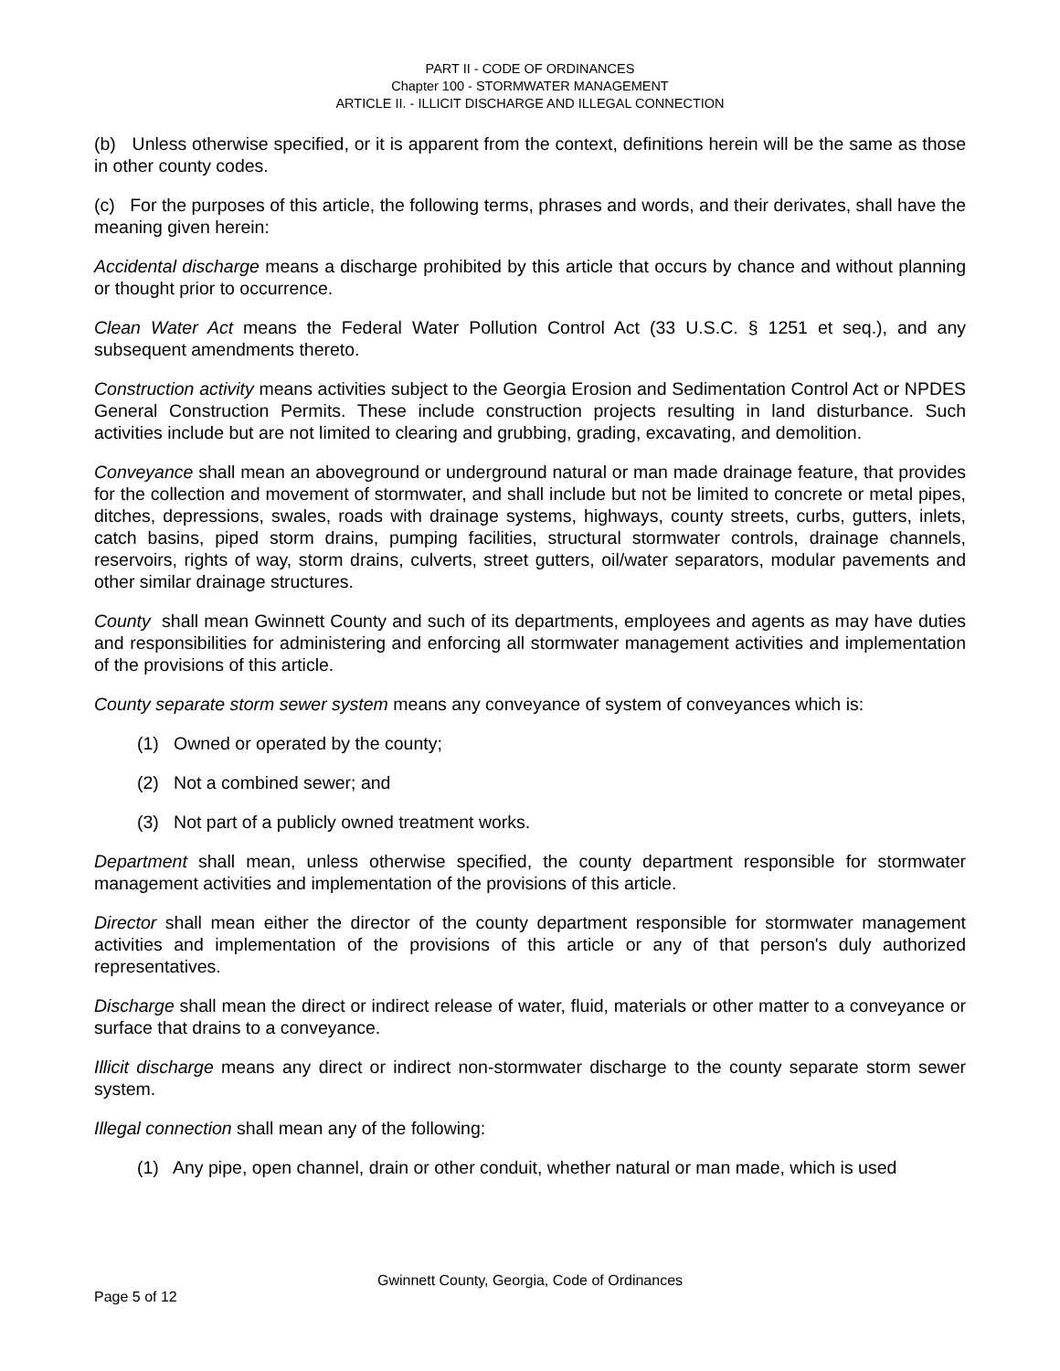PART II - CODE OF ORDINANCES
Chapter 100 - STORMWATER MANAGEMENT
ARTICLE II. - ILLICIT DISCHARGE AND ILLEGAL CONNECTION
(b) Unless otherwise specified, or it is apparent from the context, definitions herein will be the same as those in other county codes.
(c) For the purposes of this article, the following terms, phrases and words, and their derivates, shall have the meaning given herein:
Accidental discharge means a discharge prohibited by this article that occurs by chance and without planning or thought prior to occurrence.
Clean Water Act means the Federal Water Pollution Control Act (33 U.S.C. § 1251 et seq.), and any subsequent amendments thereto.
Construction activity means activities subject to the Georgia Erosion and Sedimentation Control Act or NPDES General Construction Permits. These include construction projects resulting in land disturbance. Such activities include but are not limited to clearing and grubbing, grading, excavating, and demolition.
Conveyance shall mean an aboveground or underground natural or man made drainage feature, that provides for the collection and movement of stormwater, and shall include but not be limited to concrete or metal pipes, ditches, depressions, swales, roads with drainage systems, highways, county streets, curbs, gutters, inlets, catch basins, piped storm drains, pumping facilities, structural stormwater controls, drainage channels, reservoirs, rights of way, storm drains, culverts, street gutters, oil/water separators, modular pavements and other similar drainage structures.
County shall mean Gwinnett County and such of its departments, employees and agents as may have duties and responsibilities for administering and enforcing all stormwater management activities and implementation of the provisions of this article.
County separate storm sewer system means any conveyance of system of conveyances which is:
(1) Owned or operated by the county;
(2) Not a combined sewer; and
(3) Not part of a publicly owned treatment works.
Department shall mean, unless otherwise specified, the county department responsible for stormwater management activities and implementation of the provisions of this article.
Director shall mean either the director of the county department responsible for stormwater management activities and implementation of the provisions of this article or any of that person's duly authorized representatives.
Discharge shall mean the direct or indirect release of water, fluid, materials or other matter to a conveyance or surface that drains to a conveyance.
Illicit discharge means any direct or indirect non-stormwater discharge to the county separate storm sewer system.
Illegal connection shall mean any of the following:
(1) Any pipe, open channel, drain or other conduit, whether natural or man made, which is used
Gwinnett County, Georgia, Code of Ordinances
Page 5 of 12